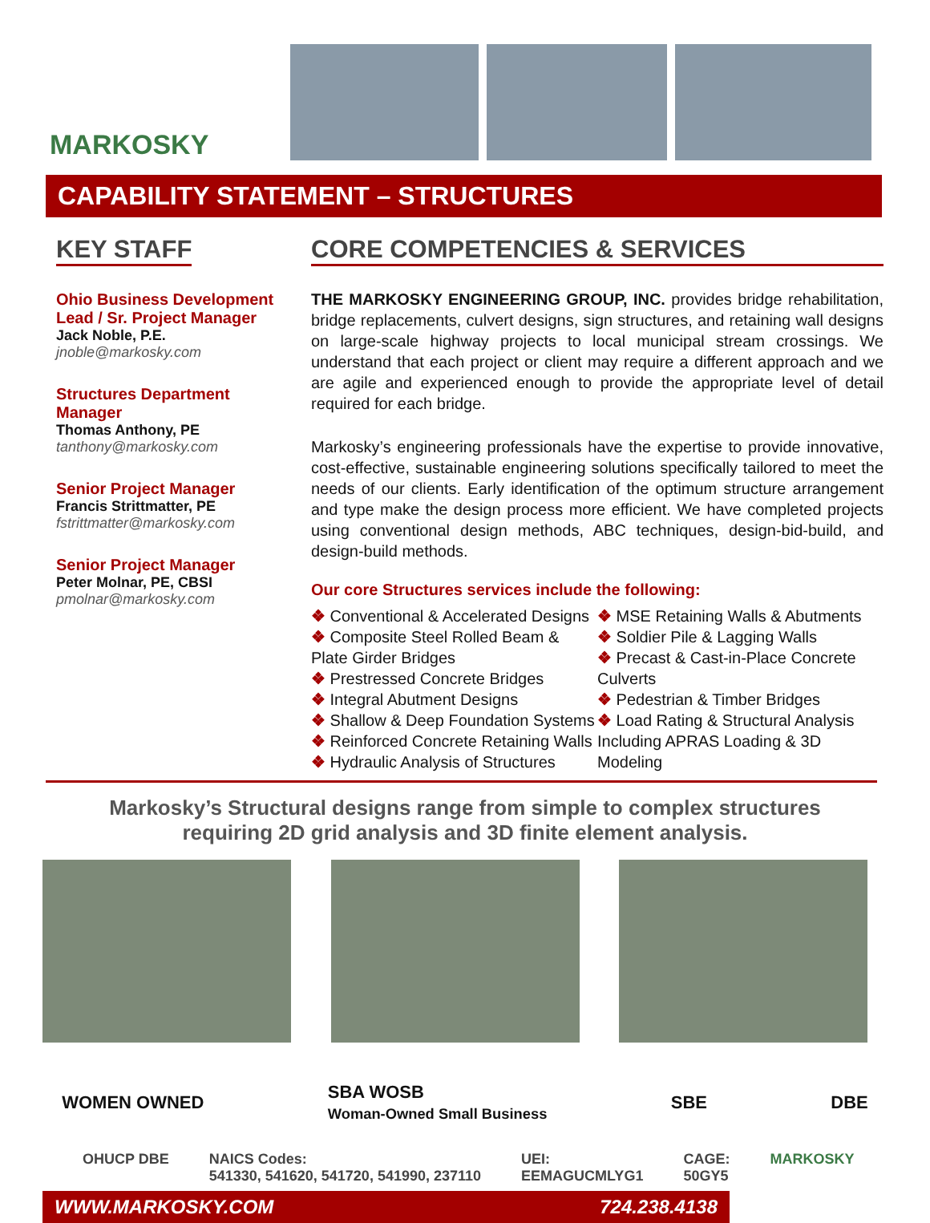MARKOSKY
CAPABILITY STATEMENT – STRUCTURES
KEY STAFF
Ohio Business Development Lead / Sr. Project Manager
Jack Noble, P.E.
jnoble@markosky.com
Structures Department Manager
Thomas Anthony, PE
tanthony@markosky.com
Senior Project Manager
Francis Strittmatter, PE
fstrittmatter@markosky.com
Senior Project Manager
Peter Molnar, PE, CBSI
pmolnar@markosky.com
CORE COMPETENCIES & SERVICES
THE MARKOSKY ENGINEERING GROUP, INC. provides bridge rehabilitation, bridge replacements, culvert designs, sign structures, and retaining wall designs on large-scale highway projects to local municipal stream crossings. We understand that each project or client may require a different approach and we are agile and experienced enough to provide the appropriate level of detail required for each bridge.
Markosky’s engineering professionals have the expertise to provide innovative, cost-effective, sustainable engineering solutions specifically tailored to meet the needs of our clients. Early identification of the optimum structure arrangement and type make the design process more efficient. We have completed projects using conventional design methods, ABC techniques, design-bid-build, and design-build methods.
Our core Structures services include the following:
❖ Conventional & Accelerated Designs
❖ Composite Steel Rolled Beam & Plate Girder Bridges
❖ Prestressed Concrete Bridges
❖ Integral Abutment Designs
❖ Shallow & Deep Foundation Systems
❖ Reinforced Concrete Retaining Walls
❖ Hydraulic Analysis of Structures
❖ MSE Retaining Walls & Abutments
❖ Soldier Pile & Lagging Walls
❖ Precast & Cast-in-Place Concrete Culverts
❖ Pedestrian & Timber Bridges
❖ Load Rating & Structural Analysis Including APRAS Loading & 3D Modeling
Markosky’s Structural designs range from simple to complex structures requiring 2D grid analysis and 3D finite element analysis.
WOMEN OWNED SBA WOSB
Woman-Owned Small Business SBE DBE
OHUCP DBE NAICS Codes:
541330, 541620, 541720, 541990, 237110 UEI:
EEMAGUCMLYG1 CAGE:
50GY5 MARKOSKY
WWW.MARKOSKY.COM 724.238.4138